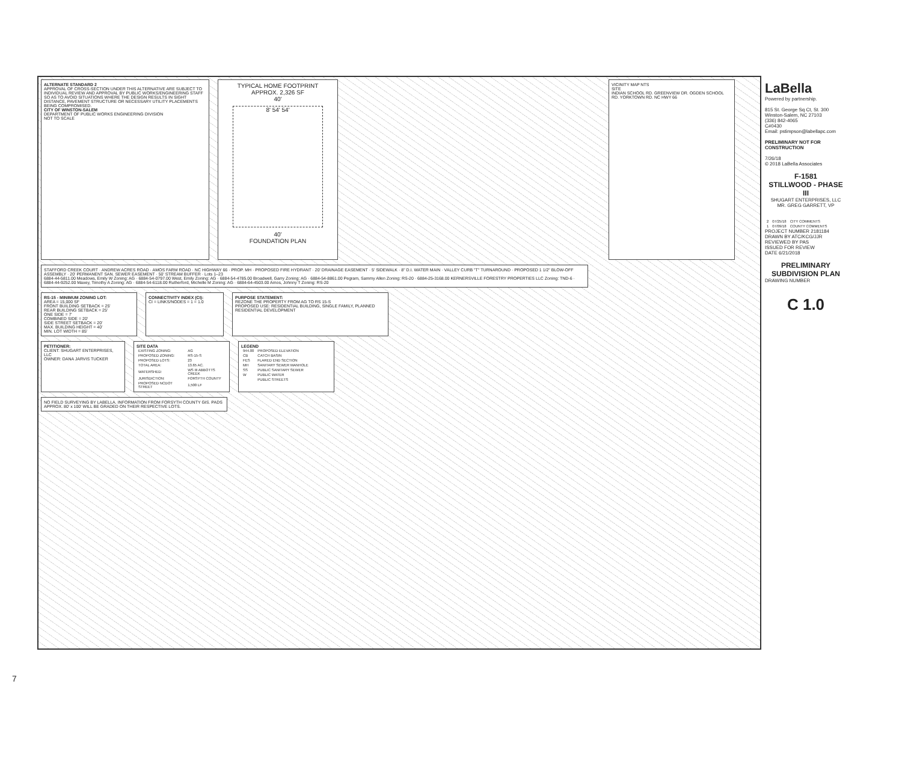ALTERNATE STANDARD 2
APPROVAL OF CROSS-SECTION UNDER THIS ALTERNATIVE ARE SUBJECT TO INDIVIDUAL REVIEW AND APPROVAL BY PUBLIC WORKS/ENGINEERING STAFF SO AS TO AVOID SITUATIONS WHERE THE DESIGN RESULTS IN SIGHT DISTANCE, PAVEMENT STRUCTURE OR NECESSARY UTILITY PLACEMENTS BEING COMPROMISED.
CITY OF WINSTON-SALEM
DEPARTMENT OF PUBLIC WORKS ENGINEERING DIVISION
NOT TO SCALE
TYPICAL HOME FOOTPRINT
APPROX. 2,326 SF
40'
8' 54' 54'
40'
FOUNDATION PLAN
VICINITY MAP NTS
SITE
INDIAN SCHOOL RD. GREENVIEW DR. OGDEN SCHOOL RD. YORKTOWN RD. NC HWY 66
STAFFORD CREEK COURT · ANDREW ACRES ROAD · AMOS FARM ROAD · NC HIGHWAY 66 · PROP. MH · PROPOSED FIRE HYDRANT · 20' DRAINAGE EASEMENT · 5' SIDEWALK · 8" D.I. WATER MAIN · VALLEY CURB "T" TURNAROUND · PROPOSED 1 1/2" BLOW-OFF ASSEMBLY · 20' PERMANENT SAN. SEWER EASEMENT · 50' STREAM BUFFER · Lots 1–23
6884-44-5811.00 Meadows, Emily W Zoning: AG · 6884-54-0797.00 West, Emily Zoning: AG · 6884-54-4785.00 Broadwell, Garry Zoning: AG · 6884-54-8861.00 Pegram, Sammy Allen Zoning: RS-20 · 6884-25-3168.00 KERNERSVILLE FORESTRY PROPERTIES LLC Zoning: TND-6 · 6884-44-9252.00 Maxey, Timothy A Zoning: AG · 6884-54-6118.00 Rutherford, Michelle M Zoning: AG · 6884-64-4503.00 Amos, Johnny T Zoning: RS-20
RS-15 - MINIMUM ZONING LOT:
AREA = 15,000 SF
FRONT BUILDING SETBACK = 25'
REAR BUILDING SETBACK = 25'
ONE SIDE = 7'
COMBINED SIDE = 20'
SIDE STREET SETBACK = 20'
MAX. BUILDING HEIGHT = 40'
MIN. LOT WIDTH = 85'
CONNECTIVITY INDEX (CI):
CI = LINKS/NODES = 1 = 1.0
PURPOSE STATEMENT:
REZONE THE PROPERTY FROM AG TO RS 15-S
PROPOSED USE: RESIDENTIAL BUILDING, SINGLE FAMILY, PLANNED RESIDENTIAL DEVELOPMENT
PETITIONER:
CLIENT: SHUGART ENTERPRISES, LLC
OWNER: DANA JARVIS TUCKER
SITE DATA
| EXISTING ZONING: | AG |
| PROPOSED ZONING: | RS-15-S |
| PROPOSED LOTS: | 23 |
| TOTAL AREA: | 13.65 AC. |
| WATERSHED: | WS III ABBOTTS CREEK |
| JURISDICTION: | FORSYTH COUNTY |
| PROPOSED NCDOT STREET | 1,500 LF |
LEGEND
| 944.00 | PROPOSED ELEVATION |
| CB | CATCH BASIN |
| FES | FLARED END SECTION |
| MH | SANITARY SEWER MANHOLE |
| SS | PUBLIC SANITARY SEWER |
| W | PUBLIC WATER |
| | PUBLIC STREETS |
NO FIELD SURVEYING BY LABELLA. INFORMATION FROM FORSYTH COUNTY GIS. PADS APPROX. 80' x 100' WILL BE GRADED ON THEIR RESPECTIVE LOTS.
LaBella
Powered by partnership.
815 St. George Sq Ct, St. 300
Winston-Salem, NC 27103
(336) 842-4065
C#0430
Email: pstimpson@labellapc.com
PRELIMINARY NOT FOR CONSTRUCTION
7/26/18
© 2018 LaBella Associates
F-1581
STILLWOOD - PHASE III
SHUGART ENTERPRISES, LLC
MR. GREG GARRETT, VP
| 2 | 07/25/18 | CITY COMMENTS |
| 1 | 07/09/18 | COUNTY COMMENTS |
PROJECT NUMBER 2181184
DRAWN BY ATC/KCG/JJR
REVIEWED BY PAS
ISSUED FOR REVIEW
DATE 6/21/2018
PRELIMINARY SUBDIVISION PLAN
DRAWING NUMBER
C 1.0
7